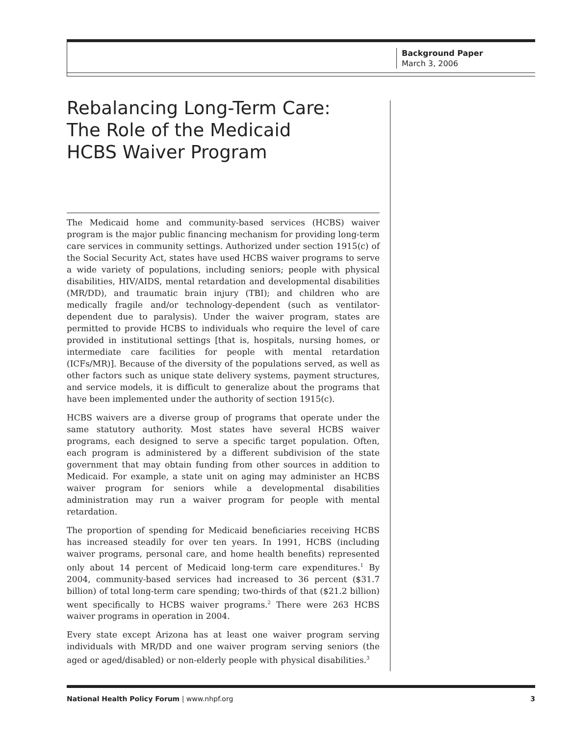Background Paper
March 3, 2006
Rebalancing Long-Term Care:
The Role of the Medicaid
HCBS Waiver Program
The Medicaid home and community-based services (HCBS) waiver program is the major public financing mechanism for providing long-term care services in community settings. Authorized under section 1915(c) of the Social Security Act, states have used HCBS waiver programs to serve a wide variety of populations, including seniors; people with physical disabilities, HIV/AIDS, mental retardation and developmental disabilities (MR/DD), and traumatic brain injury (TBI); and children who are medically fragile and/or technology-dependent (such as ventilator-dependent due to paralysis). Under the waiver program, states are permitted to provide HCBS to individuals who require the level of care provided in institutional settings [that is, hospitals, nursing homes, or intermediate care facilities for people with mental retardation (ICFs/MR)]. Because of the diversity of the populations served, as well as other factors such as unique state delivery systems, payment structures, and service models, it is difficult to generalize about the programs that have been implemented under the authority of section 1915(c).
HCBS waivers are a diverse group of programs that operate under the same statutory authority. Most states have several HCBS waiver programs, each designed to serve a specific target population. Often, each program is administered by a different subdivision of the state government that may obtain funding from other sources in addition to Medicaid. For example, a state unit on aging may administer an HCBS waiver program for seniors while a developmental disabilities administration may run a waiver program for people with mental retardation.
The proportion of spending for Medicaid beneficiaries receiving HCBS has increased steadily for over ten years. In 1991, HCBS (including waiver programs, personal care, and home health benefits) represented only about 14 percent of Medicaid long-term care expenditures.<sup>1</sup> By 2004, community-based services had increased to 36 percent ($31.7 billion) of total long-term care spending; two-thirds of that ($21.2 billion) went specifically to HCBS waiver programs.<sup>2</sup> There were 263 HCBS waiver programs in operation in 2004.
Every state except Arizona has at least one waiver program serving individuals with MR/DD and one waiver program serving seniors (the aged or aged/disabled) or non-elderly people with physical disabilities.<sup>3</sup>
National Health Policy Forum | www.nhpf.org 3